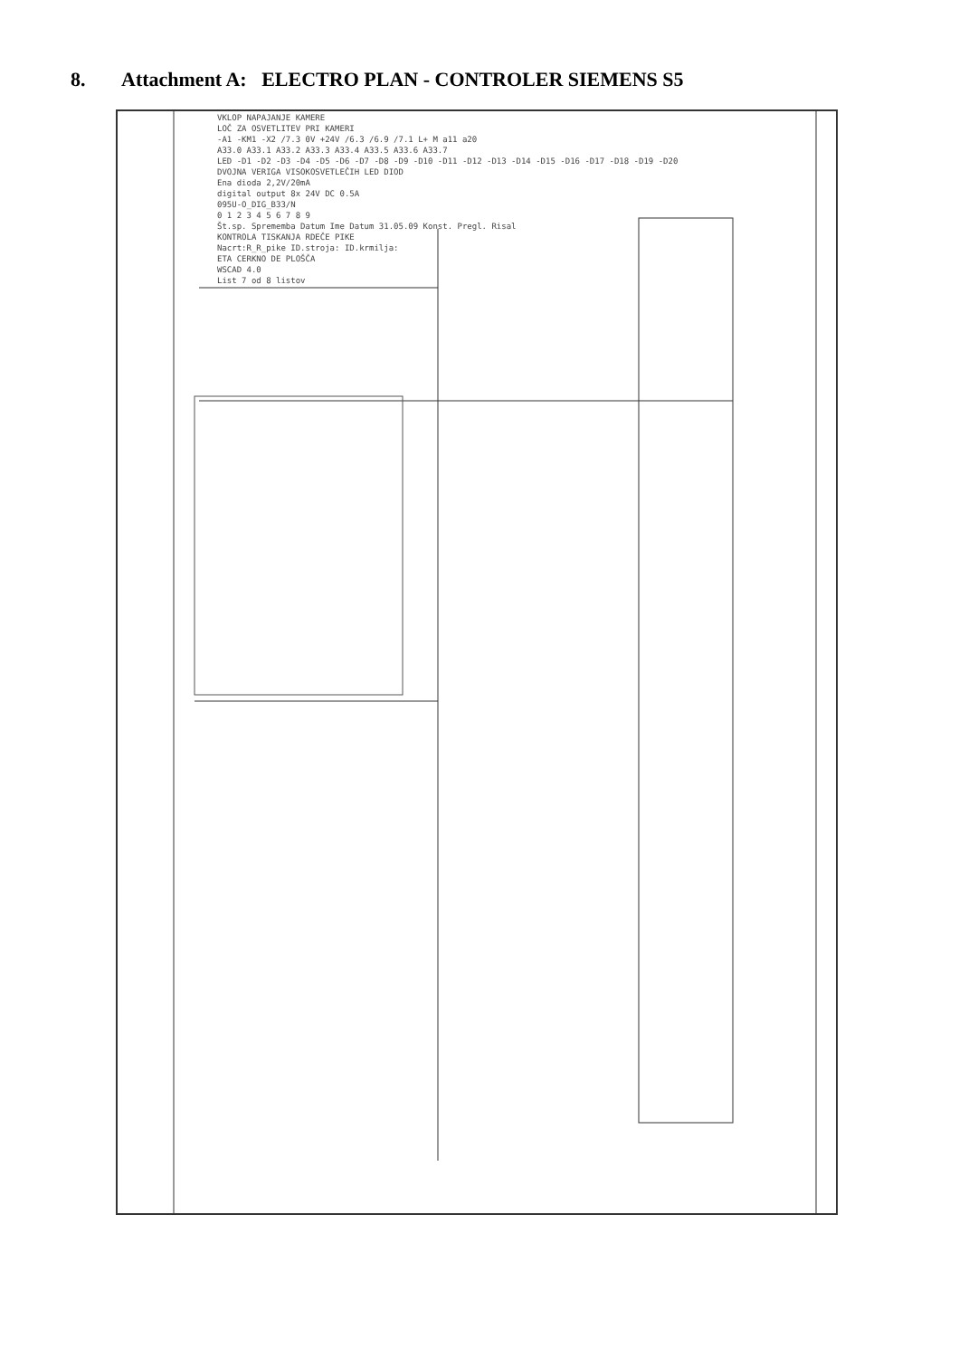8. Attachment A: ELECTRO PLAN - CONTROLER SIEMENS S5
VKLOP NAPAJANJE KAMERE
LOČ ZA OSVETLITEV PRI KAMERI
-A1 -KM1 -X2 /7.3 0V +24V /6.3 /6.9 /7.1 L+ M a11 a20
A33.0 A33.1 A33.2 A33.3 A33.4 A33.5 A33.6 A33.7
LED -D1 -D2 -D3 -D4 -D5 -D6 -D7 -D8 -D9 -D10 -D11 -D12 -D13 -D14 -D15 -D16 -D17 -D18 -D19 -D20
DVOJNA VERIGA VISOKOSVETLEČIH LED DIOD
Ena dioda 2,2V/20mA
digital output 8x 24V DC 0.5A
095U-O_DIG_B33/N
0 1 2 3 4 5 6 7 8 9
Št.sp. Sprememba Datum Ime Datum 31.05.09 Konst. Pregl. Risal
KONTROLA TISKANJA RDEČE PIKE
Nacrt:R_R_pike ID.stroja: ID.krmilja:
ETA CERKNO DE PLOŠČA
WSCAD 4.0
List 7 od 8 listov